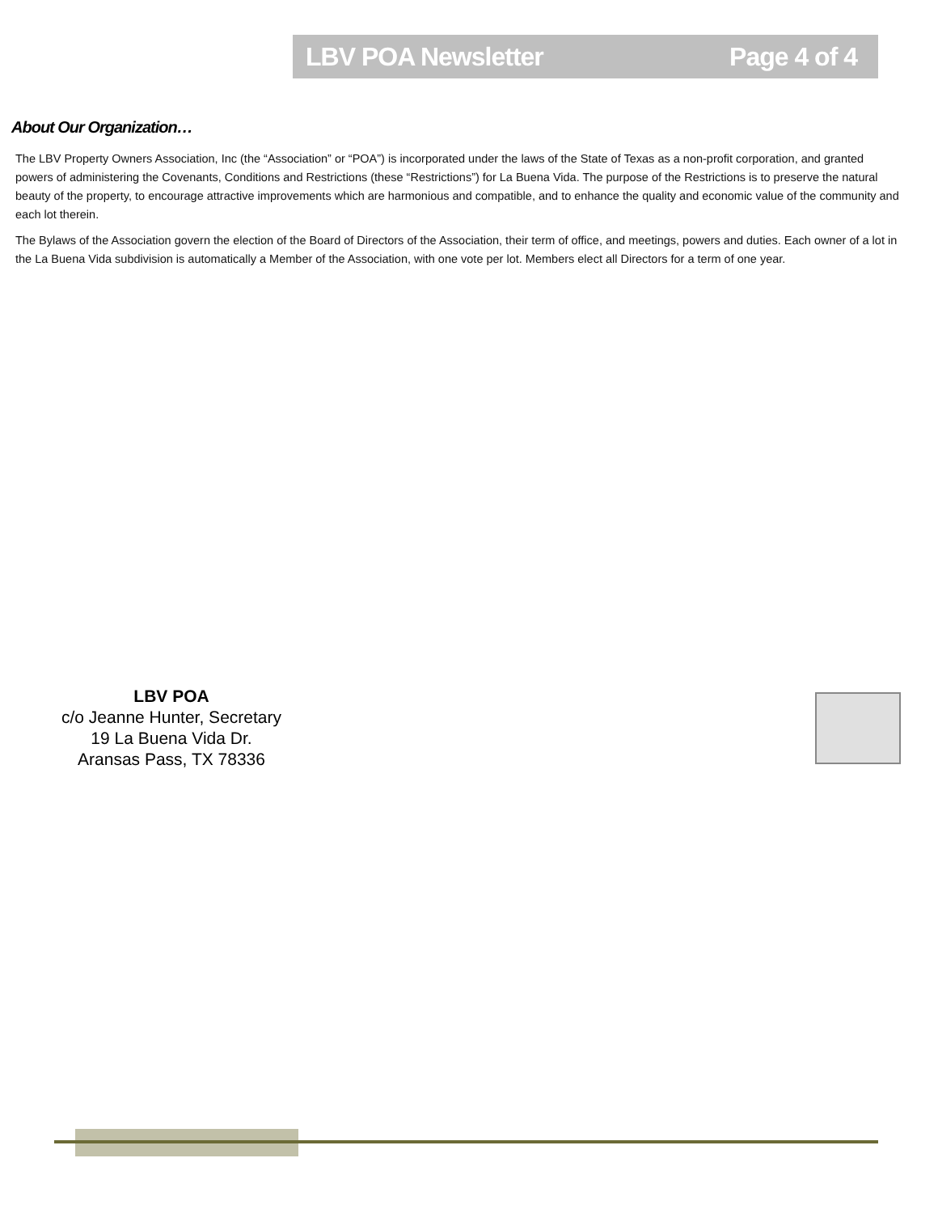LBV POA Newsletter Page 4 of 4
About Our Organization…
The LBV Property Owners Association, Inc (the “Association” or “POA”) is incorporated under the laws of the State of Texas as a non-profit corporation, and granted powers of administering the Covenants, Conditions and Restrictions (these “Restrictions”) for La Buena Vida. The purpose of the Restrictions is to preserve the natural beauty of the property, to encourage attractive improvements which are harmonious and compatible, and to enhance the quality and economic value of the community and each lot therein.
The Bylaws of the Association govern the election of the Board of Directors of the Association, their term of office, and meetings, powers and duties. Each owner of a lot in the La Buena Vida subdivision is automatically a Member of the Association, with one vote per lot. Members elect all Directors for a term of one year.
LBV POA
c/o Jeanne Hunter, Secretary
19 La Buena Vida Dr.
Aransas Pass, TX 78336